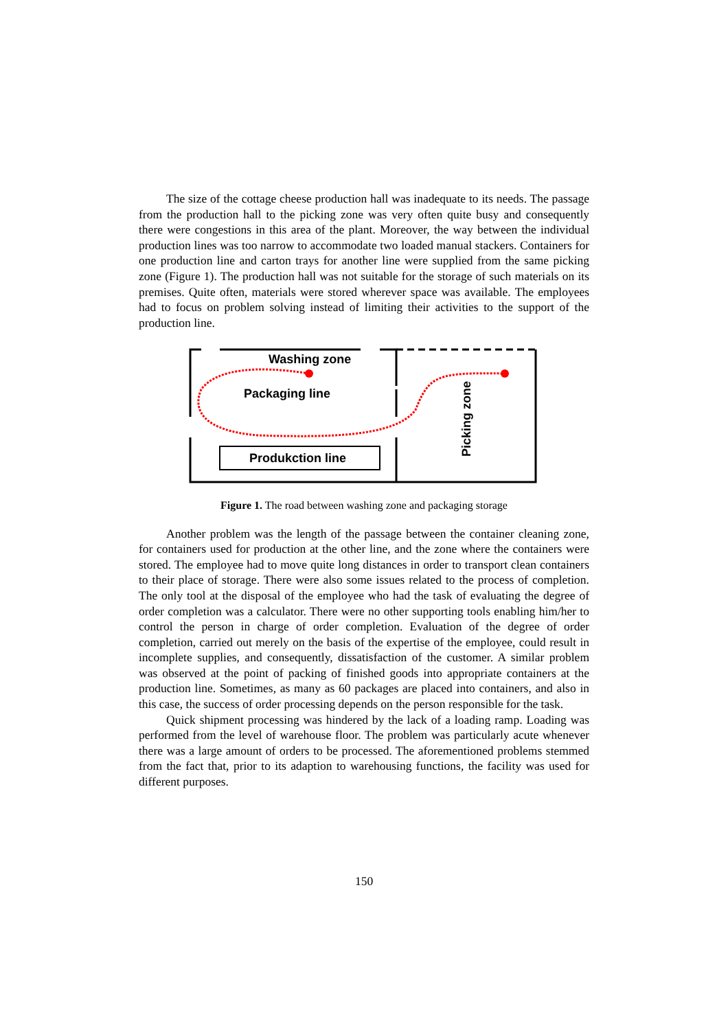The size of the cottage cheese production hall was inadequate to its needs. The passage from the production hall to the picking zone was very often quite busy and consequently there were congestions in this area of the plant. Moreover, the way between the individual production lines was too narrow to accommodate two loaded manual stackers. Containers for one production line and carton trays for another line were supplied from the same picking zone (Figure 1). The production hall was not suitable for the storage of such materials on its premises. Quite often, materials were stored wherever space was available. The employees had to focus on problem solving instead of limiting their activities to the support of the production line.
Washing zone
Packaging line
Produkction line
Picking zone
Figure 1. The road between washing zone and packaging storage
Another problem was the length of the passage between the container cleaning zone, for containers used for production at the other line, and the zone where the containers were stored. The employee had to move quite long distances in order to transport clean containers to their place of storage. There were also some issues related to the process of completion. The only tool at the disposal of the employee who had the task of evaluating the degree of order completion was a calculator. There were no other supporting tools enabling him/her to control the person in charge of order completion. Evaluation of the degree of order completion, carried out merely on the basis of the expertise of the employee, could result in incomplete supplies, and consequently, dissatisfaction of the customer. A similar problem was observed at the point of packing of finished goods into appropriate containers at the production line. Sometimes, as many as 60 packages are placed into containers, and also in this case, the success of order processing depends on the person responsible for the task.
Quick shipment processing was hindered by the lack of a loading ramp. Loading was performed from the level of warehouse floor. The problem was particularly acute whenever there was a large amount of orders to be processed. The aforementioned problems stemmed from the fact that, prior to its adaption to warehousing functions, the facility was used for different purposes.
150